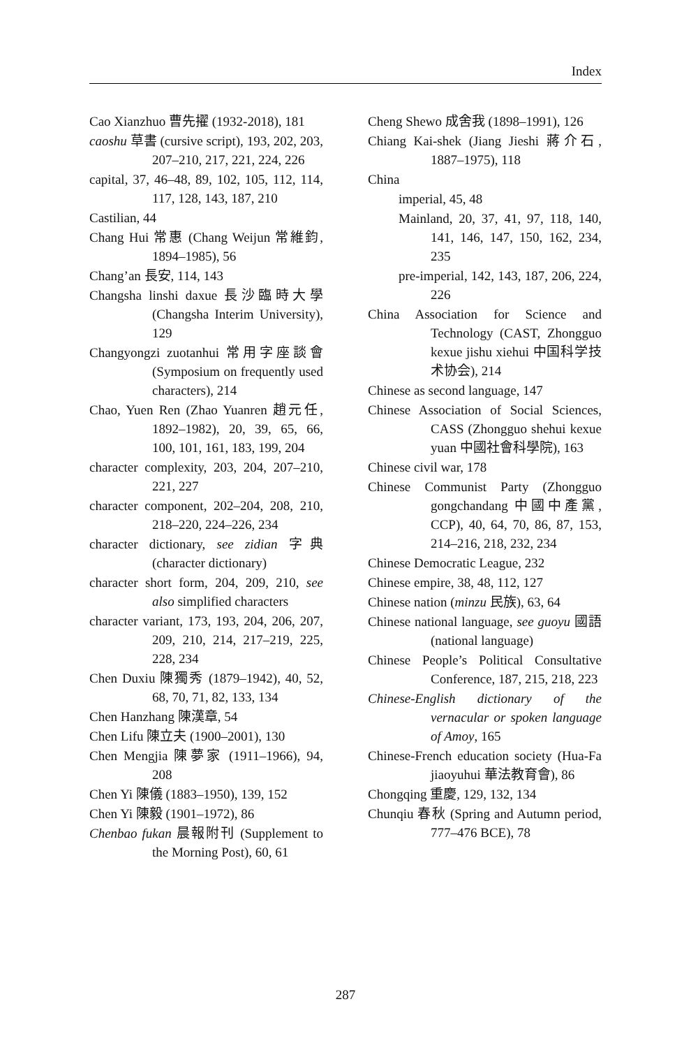Index
Cao Xianzhuo 曹先擢 (1932-2018), 181
caoshu 草書 (cursive script), 193, 202, 203, 207–210, 217, 221, 224, 226
capital, 37, 46–48, 89, 102, 105, 112, 114, 117, 128, 143, 187, 210
Castilian, 44
Chang Hui 常惠 (Chang Weijun 常維鈞, 1894–1985), 56
Chang’an 長安, 114, 143
Changsha linshi daxue 長沙臨時大學 (Changsha Interim University), 129
Changyongzi zuotanhui 常用字座談會 (Symposium on frequently used characters), 214
Chao, Yuen Ren (Zhao Yuanren 趙元任, 1892–1982), 20, 39, 65, 66, 100, 101, 161, 183, 199, 204
character complexity, 203, 204, 207–210, 221, 227
character component, 202–204, 208, 210, 218–220, 224–226, 234
character dictionary, see zidian 字典 (character dictionary)
character short form, 204, 209, 210, see also simplified characters
character variant, 173, 193, 204, 206, 207, 209, 210, 214, 217–219, 225, 228, 234
Chen Duxiu 陳獨秀 (1879–1942), 40, 52, 68, 70, 71, 82, 133, 134
Chen Hanzhang 陳漢章, 54
Chen Lifu 陳立夫 (1900–2001), 130
Chen Mengjia 陳夢家 (1911–1966), 94, 208
Chen Yi 陳儀 (1883–1950), 139, 152
Chen Yi 陳毅 (1901–1972), 86
Chenbao fukan 晨報附刊 (Supplement to the Morning Post), 60, 61
Cheng Shewo 成舍我 (1898–1991), 126
Chiang Kai-shek (Jiang Jieshi 蔣介石, 1887–1975), 118
China
imperial, 45, 48
Mainland, 20, 37, 41, 97, 118, 140, 141, 146, 147, 150, 162, 234, 235
pre-imperial, 142, 143, 187, 206, 224, 226
China Association for Science and Technology (CAST, Zhongguo kexue jishu xiehui 中国科学技术协会), 214
Chinese as second language, 147
Chinese Association of Social Sciences, CASS (Zhongguo shehui kexue yuan 中國社會科學院), 163
Chinese civil war, 178
Chinese Communist Party (Zhongguo gongchandang 中國中產黨, CCP), 40, 64, 70, 86, 87, 153, 214–216, 218, 232, 234
Chinese Democratic League, 232
Chinese empire, 38, 48, 112, 127
Chinese nation (minzu 民族), 63, 64
Chinese national language, see guoyu 國語 (national language)
Chinese People’s Political Consultative Conference, 187, 215, 218, 223
Chinese-English dictionary of the vernacular or spoken language of Amoy, 165
Chinese-French education society (Hua-Fa jiaoyuhui 華法教育會), 86
Chongqing 重慶, 129, 132, 134
Chunqiu 春秋 (Spring and Autumn period, 777–476 BCE), 78
287